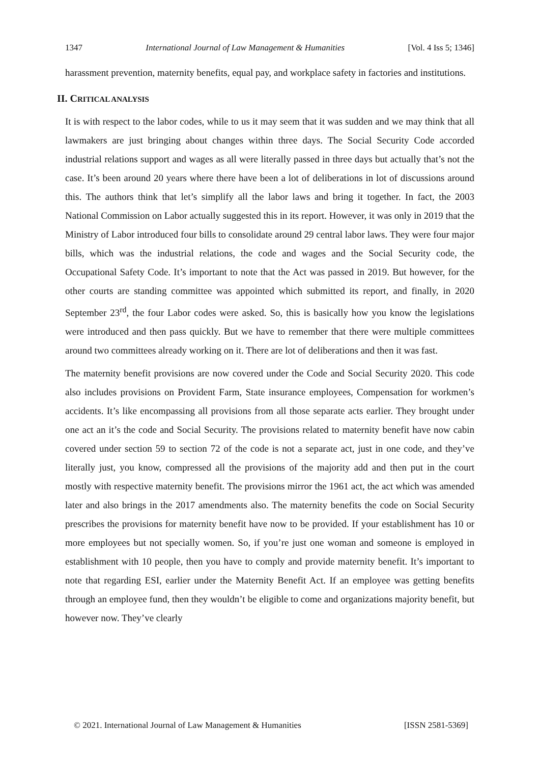1347 International Journal of Law Management & Humanities [Vol. 4 Iss 5; 1346]
harassment prevention, maternity benefits, equal pay, and workplace safety in factories and institutions.
II. CRITICAL ANALYSIS
It is with respect to the labor codes, while to us it may seem that it was sudden and we may think that all lawmakers are just bringing about changes within three days. The Social Security Code accorded industrial relations support and wages as all were literally passed in three days but actually that’s not the case. It’s been around 20 years where there have been a lot of deliberations in lot of discussions around this. The authors think that let’s simplify all the labor laws and bring it together. In fact, the 2003 National Commission on Labor actually suggested this in its report. However, it was only in 2019 that the Ministry of Labor introduced four bills to consolidate around 29 central labor laws. They were four major bills, which was the industrial relations, the code and wages and the Social Security code, the Occupational Safety Code. It’s important to note that the Act was passed in 2019. But however, for the other courts are standing committee was appointed which submitted its report, and finally, in 2020 September 23<sup>rd</sup>, the four Labor codes were asked. So, this is basically how you know the legislations were introduced and then pass quickly. But we have to remember that there were multiple committees around two committees already working on it. There are lot of deliberations and then it was fast.
The maternity benefit provisions are now covered under the Code and Social Security 2020. This code also includes provisions on Provident Farm, State insurance employees, Compensation for workmen’s accidents. It’s like encompassing all provisions from all those separate acts earlier. They brought under one act an it’s the code and Social Security. The provisions related to maternity benefit have now cabin covered under section 59 to section 72 of the code is not a separate act, just in one code, and they’ve literally just, you know, compressed all the provisions of the majority add and then put in the court mostly with respective maternity benefit. The provisions mirror the 1961 act, the act which was amended later and also brings in the 2017 amendments also. The maternity benefits the code on Social Security prescribes the provisions for maternity benefit have now to be provided. If your establishment has 10 or more employees but not specially women. So, if you’re just one woman and someone is employed in establishment with 10 people, then you have to comply and provide maternity benefit. It’s important to note that regarding ESI, earlier under the Maternity Benefit Act. If an employee was getting benefits through an employee fund, then they wouldn’t be eligible to come and organizations majority benefit, but however now. They’ve clearly
© 2021. International Journal of Law Management & Humanities [ISSN 2581-5369]